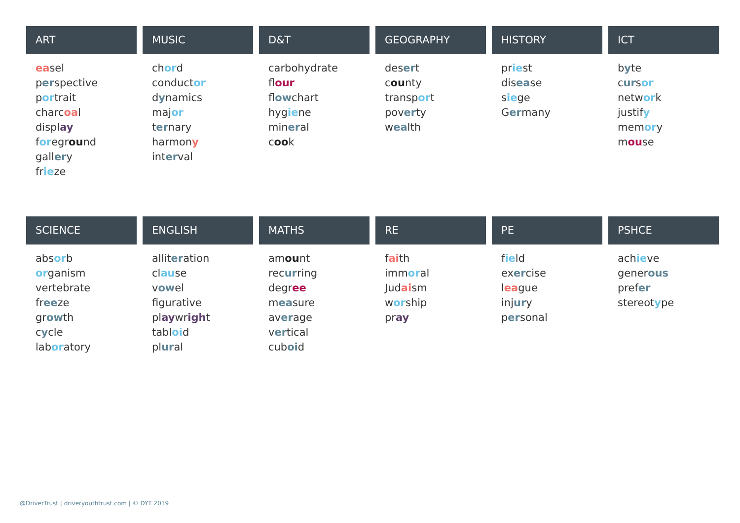ART
easel
perspective
portrait
charcoal
display
foreground
gallery
frieze
MUSIC
chord
conductor
dynamics
major
ternary
harmony
interval
D&T
carbohydrate
flour
flowchart
hygiene
mineral
cook
GEOGRAPHY
desert
county
transport
poverty
wealth
HISTORY
priest
disease
siege
Germany
ICT
byte
cursor
network
justify
memory
mouse
SCIENCE
absorb
organism
vertebrate
freeze
growth
cycle
laboratory
ENGLISH
alliteration
clause
vowel
figurative
playwright
tabloid
plural
MATHS
amount
recurring
degree
measure
average
vertical
cuboid
RE
faith
immoral
Judaism
worship
pray
PE
field
exercise
league
injury
personal
PSHCE
achieve
generous
prefer
stereotype
@DriverTrust | driveryouthtrust.com | © DYT 2019